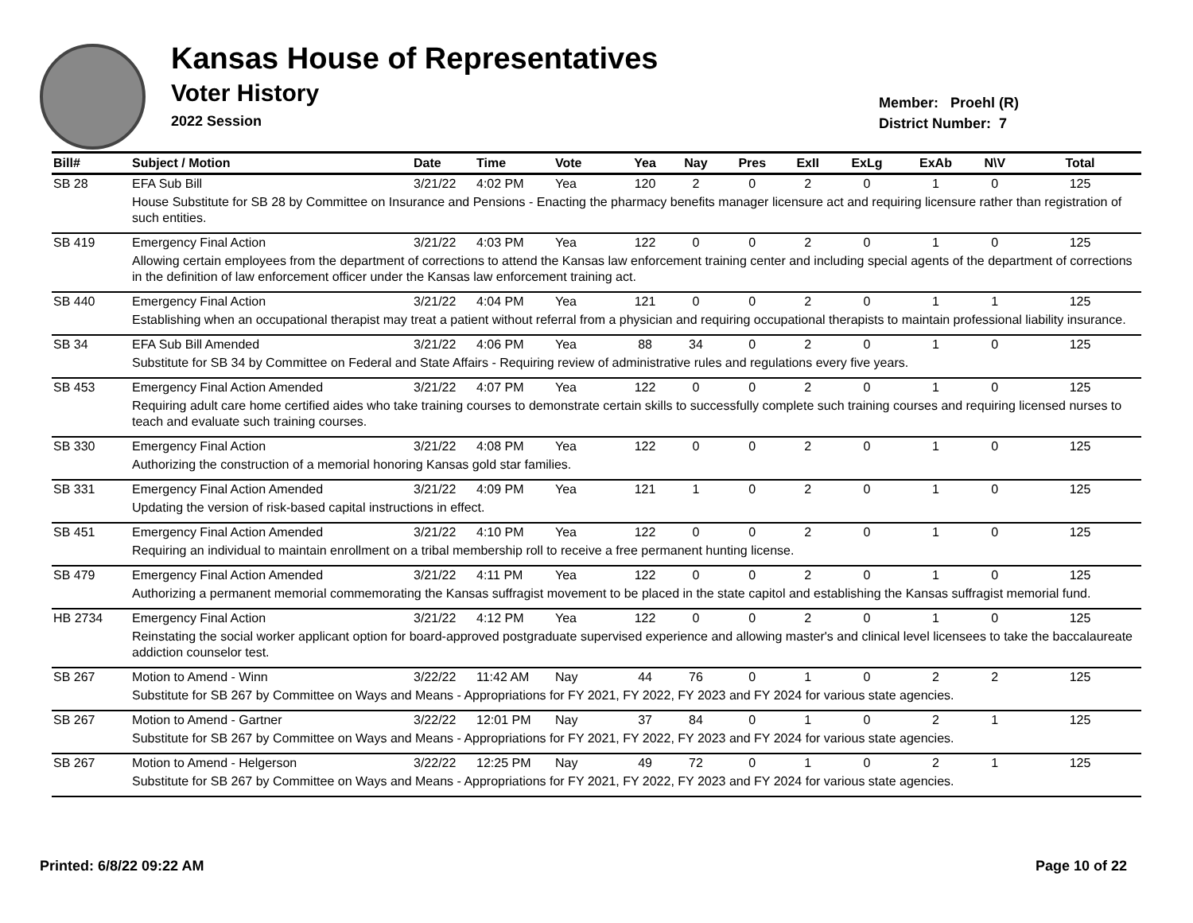Kansas House of Representatives
Voter History
2022 Session
Member: Proehl (R)
District Number: 7
| Bill# | Subject / Motion | Date | Time | Vote | Yea | Nay | Pres | ExII | ExLg | ExAb | N\V | Total |
| --- | --- | --- | --- | --- | --- | --- | --- | --- | --- | --- | --- | --- |
| SB 28 | EFA Sub Bill | 3/21/22 | 4:02 PM | Yea | 120 | 2 | 0 | 2 | 0 | 1 | 0 | 125 |
| | House Substitute for SB 28 by Committee on Insurance and Pensions - Enacting the pharmacy benefits manager licensure act and requiring licensure rather than registration of such entities. | | | | | | | | | | | |
| SB 419 | Emergency Final Action | 3/21/22 | 4:03 PM | Yea | 122 | 0 | 0 | 2 | 0 | 1 | 0 | 125 |
| | Allowing certain employees from the department of corrections to attend the Kansas law enforcement training center and including special agents of the department of corrections in the definition of law enforcement officer under the Kansas law enforcement training act. | | | | | | | | | | | |
| SB 440 | Emergency Final Action | 3/21/22 | 4:04 PM | Yea | 121 | 0 | 0 | 2 | 0 | 1 | 1 | 125 |
| | Establishing when an occupational therapist may treat a patient without referral from a physician and requiring occupational therapists to maintain professional liability insurance. | | | | | | | | | | | |
| SB 34 | EFA Sub Bill Amended | 3/21/22 | 4:06 PM | Yea | 88 | 34 | 0 | 2 | 0 | 1 | 0 | 125 |
| | Substitute for SB 34 by Committee on Federal and State Affairs - Requiring review of administrative rules and regulations every five years. | | | | | | | | | | | |
| SB 453 | Emergency Final Action Amended | 3/21/22 | 4:07 PM | Yea | 122 | 0 | 0 | 2 | 0 | 1 | 0 | 125 |
| | Requiring adult care home certified aides who take training courses to demonstrate certain skills to successfully complete such training courses and requiring licensed nurses to teach and evaluate such training courses. | | | | | | | | | | | |
| SB 330 | Emergency Final Action | 3/21/22 | 4:08 PM | Yea | 122 | 0 | 0 | 2 | 0 | 1 | 0 | 125 |
| | Authorizing the construction of a memorial honoring Kansas gold star families. | | | | | | | | | | | |
| SB 331 | Emergency Final Action Amended | 3/21/22 | 4:09 PM | Yea | 121 | 1 | 0 | 2 | 0 | 1 | 0 | 125 |
| | Updating the version of risk-based capital instructions in effect. | | | | | | | | | | | |
| SB 451 | Emergency Final Action Amended | 3/21/22 | 4:10 PM | Yea | 122 | 0 | 0 | 2 | 0 | 1 | 0 | 125 |
| | Requiring an individual to maintain enrollment on a tribal membership roll to receive a free permanent hunting license. | | | | | | | | | | | |
| SB 479 | Emergency Final Action Amended | 3/21/22 | 4:11 PM | Yea | 122 | 0 | 0 | 2 | 0 | 1 | 0 | 125 |
| | Authorizing a permanent memorial commemorating the Kansas suffragist movement to be placed in the state capitol and establishing the Kansas suffragist memorial fund. | | | | | | | | | | | |
| HB 2734 | Emergency Final Action | 3/21/22 | 4:12 PM | Yea | 122 | 0 | 0 | 2 | 0 | 1 | 0 | 125 |
| | Reinstating the social worker applicant option for board-approved postgraduate supervised experience and allowing master's and clinical level licensees to take the baccalaureate addiction counselor test. | | | | | | | | | | | |
| SB 267 | Motion to Amend - Winn | 3/22/22 | 11:42 AM | Nay | 44 | 76 | 0 | 1 | 0 | 2 | 2 | 125 |
| | Substitute for SB 267 by Committee on Ways and Means - Appropriations for FY 2021, FY 2022, FY 2023 and FY 2024 for various state agencies. | | | | | | | | | | | |
| SB 267 | Motion to Amend - Gartner | 3/22/22 | 12:01 PM | Nay | 37 | 84 | 0 | 1 | 0 | 2 | 1 | 125 |
| | Substitute for SB 267 by Committee on Ways and Means - Appropriations for FY 2021, FY 2022, FY 2023 and FY 2024 for various state agencies. | | | | | | | | | | | |
| SB 267 | Motion to Amend - Helgerson | 3/22/22 | 12:25 PM | Nay | 49 | 72 | 0 | 1 | 0 | 2 | 1 | 125 |
| | Substitute for SB 267 by Committee on Ways and Means - Appropriations for FY 2021, FY 2022, FY 2023 and FY 2024 for various state agencies. | | | | | | | | | | | |
Printed: 6/8/22 09:22 AM Page 10 of 22